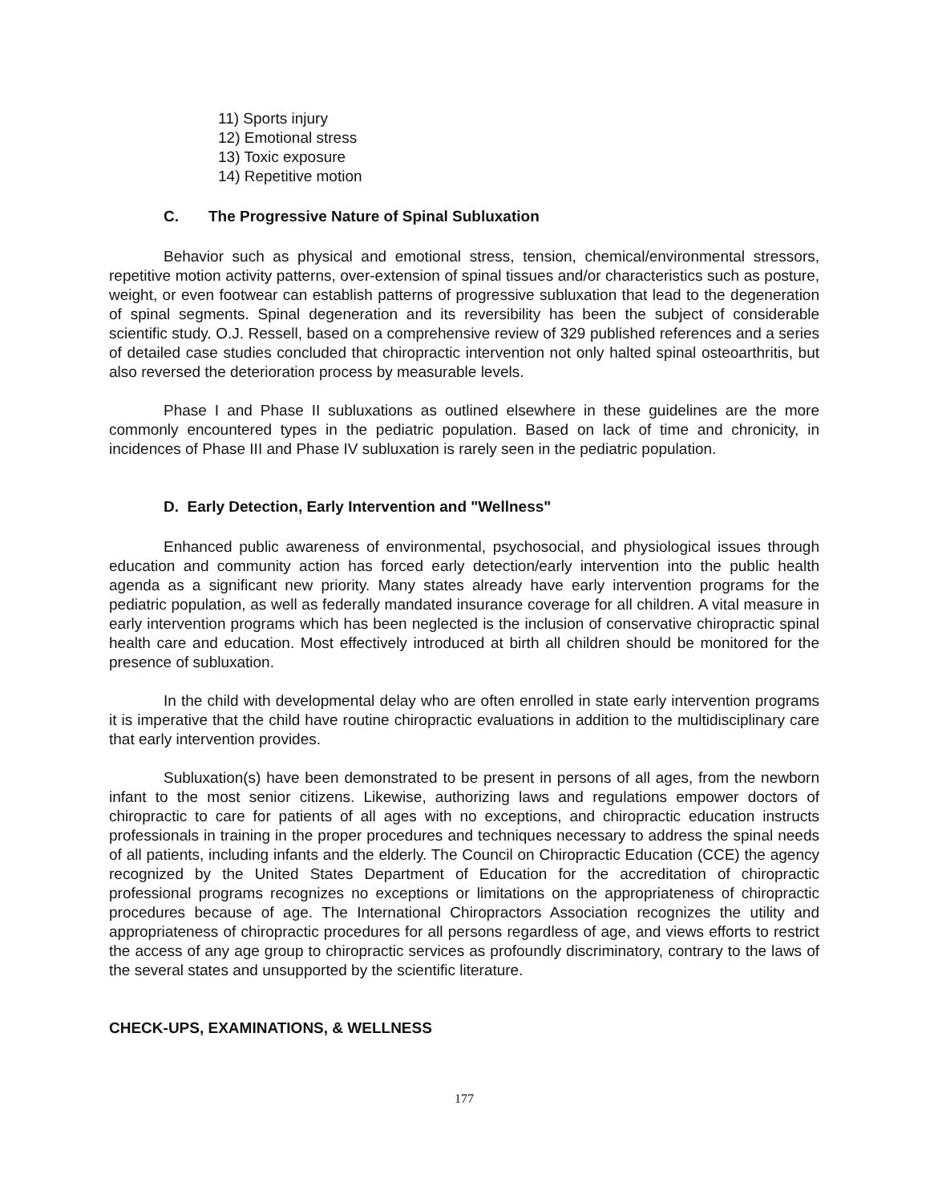11) Sports injury
12) Emotional stress
13) Toxic exposure
14) Repetitive motion
C. The Progressive Nature of Spinal Subluxation
Behavior such as physical and emotional stress, tension, chemical/environmental stressors, repetitive motion activity patterns, over-extension of spinal tissues and/or characteristics such as posture, weight, or even footwear can establish patterns of progressive subluxation that lead to the degeneration of spinal segments. Spinal degeneration and its reversibility has been the subject of considerable scientific study. O.J. Ressell, based on a comprehensive review of 329 published references and a series of detailed case studies concluded that chiropractic intervention not only halted spinal osteoarthritis, but also reversed the deterioration process by measurable levels.
Phase I and Phase II subluxations as outlined elsewhere in these guidelines are the more commonly encountered types in the pediatric population. Based on lack of time and chronicity, in incidences of Phase III and Phase IV subluxation is rarely seen in the pediatric population.
D. Early Detection, Early Intervention and "Wellness"
Enhanced public awareness of environmental, psychosocial, and physiological issues through education and community action has forced early detection/early intervention into the public health agenda as a significant new priority. Many states already have early intervention programs for the pediatric population, as well as federally mandated insurance coverage for all children. A vital measure in early intervention programs which has been neglected is the inclusion of conservative chiropractic spinal health care and education. Most effectively introduced at birth all children should be monitored for the presence of subluxation.
In the child with developmental delay who are often enrolled in state early intervention programs it is imperative that the child have routine chiropractic evaluations in addition to the multidisciplinary care that early intervention provides.
Subluxation(s) have been demonstrated to be present in persons of all ages, from the newborn infant to the most senior citizens. Likewise, authorizing laws and regulations empower doctors of chiropractic to care for patients of all ages with no exceptions, and chiropractic education instructs professionals in training in the proper procedures and techniques necessary to address the spinal needs of all patients, including infants and the elderly. The Council on Chiropractic Education (CCE) the agency recognized by the United States Department of Education for the accreditation of chiropractic professional programs recognizes no exceptions or limitations on the appropriateness of chiropractic procedures because of age. The International Chiropractors Association recognizes the utility and appropriateness of chiropractic procedures for all persons regardless of age, and views efforts to restrict the access of any age group to chiropractic services as profoundly discriminatory, contrary to the laws of the several states and unsupported by the scientific literature.
CHECK-UPS, EXAMINATIONS, & WELLNESS
177